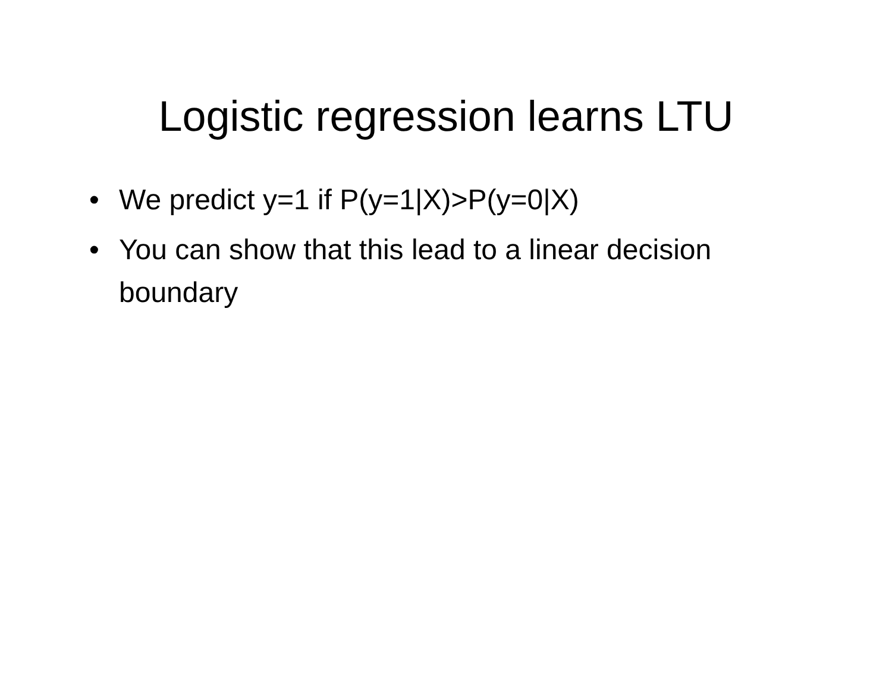Logistic regression learns LTU
• We predict y=1 if P(y=1|X)>P(y=0|X)
• You can show that this lead to a linear decision boundary